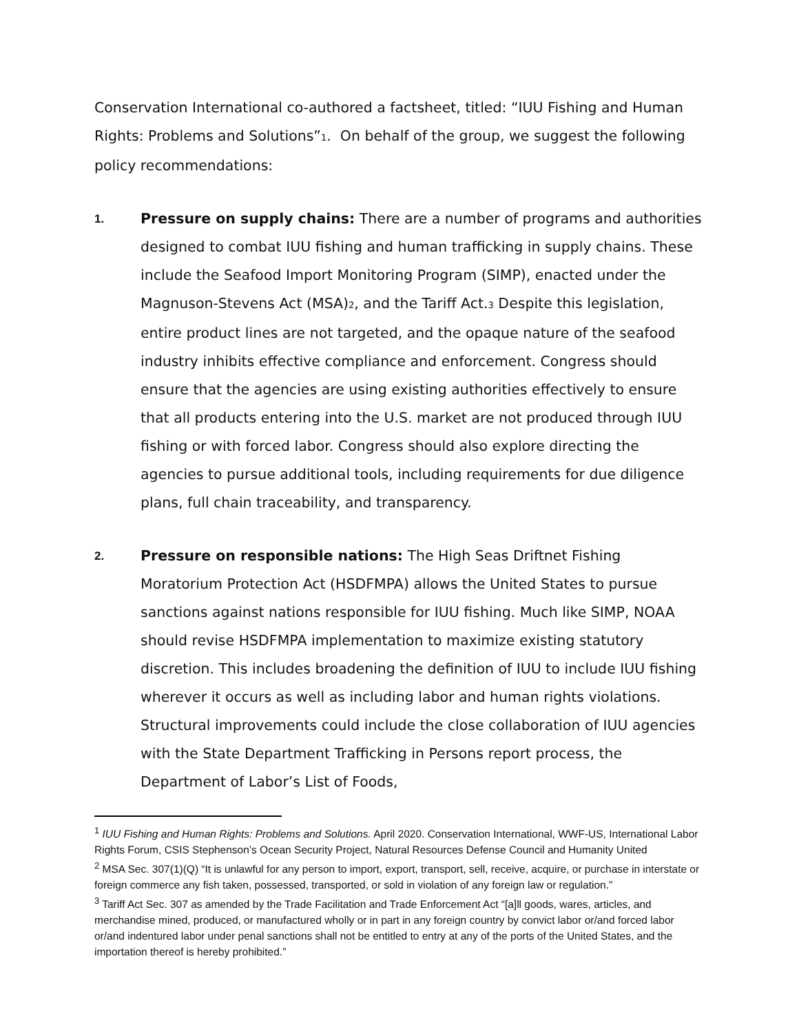Conservation International co-authored a factsheet, titled: “IUU Fishing and Human Rights: Problems and Solutions”<sub>1</sub>. On behalf of the group, we suggest the following policy recommendations:
1. Pressure on supply chains: There are a number of programs and authorities designed to combat IUU fishing and human trafficking in supply chains. These include the Seafood Import Monitoring Program (SIMP), enacted under the Magnuson-Stevens Act (MSA)<sub>2</sub>, and the Tariff Act.<sub>3</sub> Despite this legislation, entire product lines are not targeted, and the opaque nature of the seafood industry inhibits effective compliance and enforcement. Congress should ensure that the agencies are using existing authorities effectively to ensure that all products entering into the U.S. market are not produced through IUU fishing or with forced labor. Congress should also explore directing the agencies to pursue additional tools, including requirements for due diligence plans, full chain traceability, and transparency.
2. Pressure on responsible nations: The High Seas Driftnet Fishing Moratorium Protection Act (HSDFMPA) allows the United States to pursue sanctions against nations responsible for IUU fishing. Much like SIMP, NOAA should revise HSDFMPA implementation to maximize existing statutory discretion. This includes broadening the definition of IUU to include IUU fishing wherever it occurs as well as including labor and human rights violations. Structural improvements could include the close collaboration of IUU agencies with the State Department Trafficking in Persons report process, the Department of Labor’s List of Foods,
<sup>1</sup> IUU Fishing and Human Rights: Problems and Solutions. April 2020. Conservation International, WWF-US, International Labor Rights Forum, CSIS Stephenson’s Ocean Security Project, Natural Resources Defense Council and Humanity United
<sup>2</sup> MSA Sec. 307(1)(Q) “It is unlawful for any person to import, export, transport, sell, receive, acquire, or purchase in interstate or foreign commerce any fish taken, possessed, transported, or sold in violation of any foreign law or regulation.”
<sup>3</sup> Tariff Act Sec. 307 as amended by the Trade Facilitation and Trade Enforcement Act “[a]ll goods, wares, articles, and merchandise mined, produced, or manufactured wholly or in part in any foreign country by convict labor or/and forced labor or/and indentured labor under penal sanctions shall not be entitled to entry at any of the ports of the United States, and the importation thereof is hereby prohibited.”